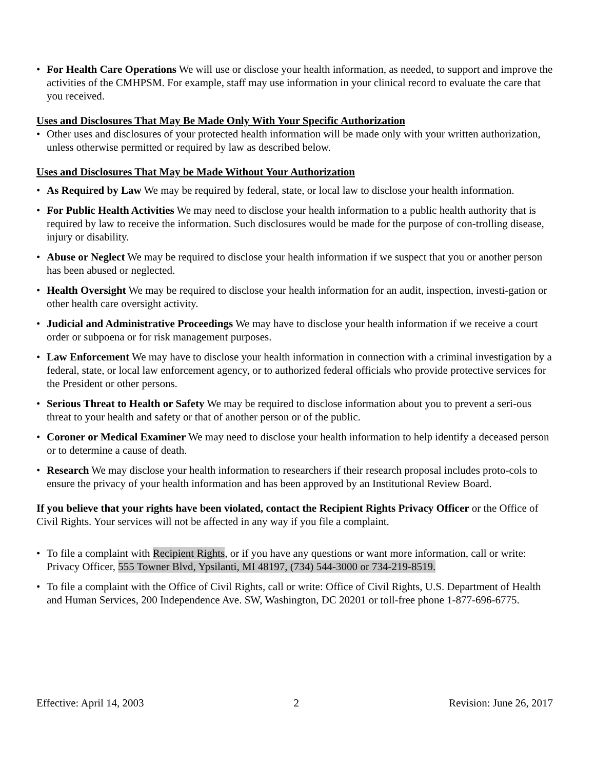• For Health Care Operations We will use or disclose your health information, as needed, to support and improve the activities of the CMHPSM. For example, staff may use information in your clinical record to evaluate the care that you received.
Uses and Disclosures That May Be Made Only With Your Specific Authorization
• Other uses and disclosures of your protected health information will be made only with your written authorization, unless otherwise permitted or required by law as described below.
Uses and Disclosures That May be Made Without Your Authorization
• As Required by Law We may be required by federal, state, or local law to disclose your health information.
• For Public Health Activities We may need to disclose your health information to a public health authority that is required by law to receive the information. Such disclosures would be made for the purpose of con-trolling disease, injury or disability.
• Abuse or Neglect We may be required to disclose your health information if we suspect that you or another person has been abused or neglected.
• Health Oversight We may be required to disclose your health information for an audit, inspection, investi-gation or other health care oversight activity.
• Judicial and Administrative Proceedings We may have to disclose your health information if we receive a court order or subpoena or for risk management purposes.
• Law Enforcement We may have to disclose your health information in connection with a criminal investigation by a federal, state, or local law enforcement agency, or to authorized federal officials who provide protective services for the President or other persons.
• Serious Threat to Health or Safety We may be required to disclose information about you to prevent a seri-ous threat to your health and safety or that of another person or of the public.
• Coroner or Medical Examiner We may need to disclose your health information to help identify a deceased person or to determine a cause of death.
• Research We may disclose your health information to researchers if their research proposal includes proto-cols to ensure the privacy of your health information and has been approved by an Institutional Review Board.
If you believe that your rights have been violated, contact the Recipient Rights Privacy Officer or the Office of Civil Rights. Your services will not be affected in any way if you file a complaint.
• To file a complaint with Recipient Rights, or if you have any questions or want more information, call or write: Privacy Officer, 555 Towner Blvd, Ypsilanti, MI 48197, (734) 544-3000 or 734-219-8519.
• To file a complaint with the Office of Civil Rights, call or write: Office of Civil Rights, U.S. Department of Health and Human Services, 200 Independence Ave. SW, Washington, DC 20201 or toll-free phone 1-877-696-6775.
Effective: April 14, 2003 2 Revision: June 26, 2017